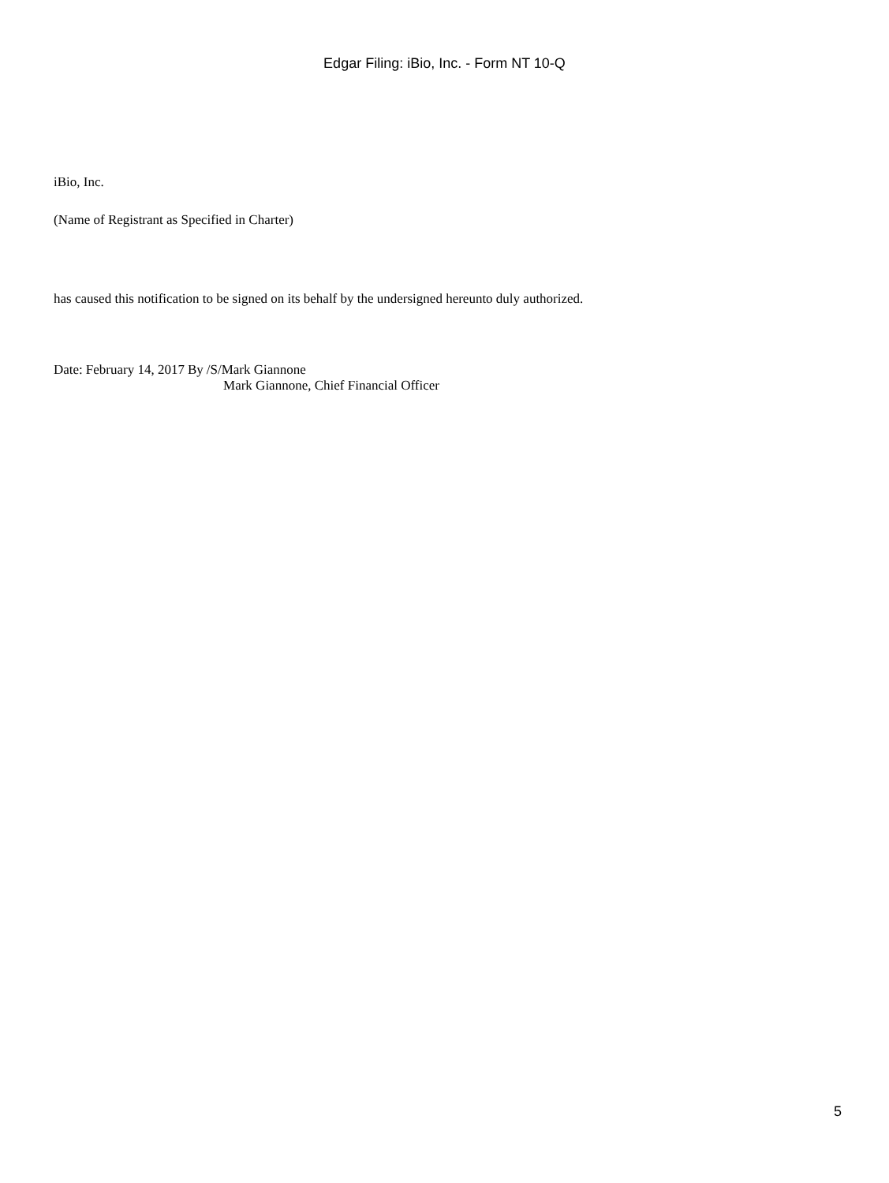Edgar Filing: iBio, Inc. - Form NT 10-Q
iBio, Inc.
(Name of Registrant as Specified in Charter)
has caused this notification to be signed on its behalf by the undersigned hereunto duly authorized.
| Date: | February 14, 2017 | By | /S/Mark Giannone |
| | | | Mark Giannone, Chief Financial Officer |
5